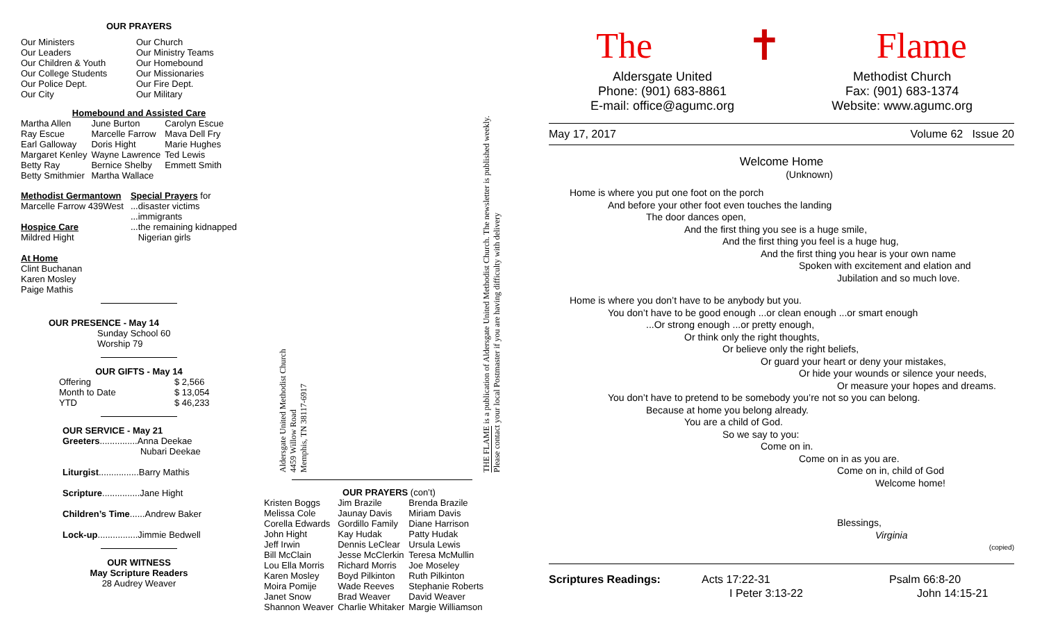OUR PRAYERS
| Our Ministers | Our Church |
| Our Leaders | Our Ministry Teams |
| Our Children & Youth | Our Homebound |
| Our College Students | Our Missionaries |
| Our Police Dept. | Our Fire Dept. |
| Our City | Our Military |
Homebound and Assisted Care
| Martha Allen | June Burton | Carolyn Escue |
| Ray Escue | Marcelle Farrow | Mava Dell Fry |
| Earl Galloway | Doris Hight | Marie Hughes |
| Margaret Kenley | Wayne Lawrence | Ted Lewis |
| Betty Ray | Bernice Shelby | Emmett Smith |
| Betty Smithmier | Martha Wallace | |
Methodist Germantown
Marcelle Farrow 439West
Hospice Care
Mildred Hight
At Home
Clint Buchanan
Karen Mosley
Paige Mathis
Special Prayers for
...disaster victims
...immigrants
...the remaining kidnapped
Nigerian girls
OUR PRESENCE - May 14
Sunday School 60
Worship 79
OUR GIFTS - May 14
| Offering | $ 2,566 |
| Month to Date | $ 13,054 |
| YTD | $ 46,233 |
OUR SERVICE - May 21
Greeters...............Anna Deekae
Nubari Deekae
Liturgist................Barry Mathis
Scripture...............Jane Hight
Children’s Time......Andrew Baker
Lock-up................Jimmie Bedwell
OUR WITNESS
May Scripture Readers
28 Audrey Weaver
Aldersgate United Methodist Church
4459 Willow Road
Memphis, TN 38117-6917
THE FLAME is a publication of Aldersgate United Methodist Church. The newsletter is published weekly.
Please contact your local Postmaster if you are having difficulty with delivery
OUR PRAYERS (con’t)
| Kristen Boggs | Jim Brazile | Brenda Brazile |
| Melissa Cole | Jaunay Davis | Miriam Davis |
| Corella Edwards | Gordillo Family | Diane Harrison |
| John Hight | Kay Hudak | Patty Hudak |
| Jeff Irwin | Dennis LeClear | Ursula Lewis |
| Bill McClain | Jesse McClerkin | Teresa McMullin |
| Lou Ella Morris | Richard Morris | Joe Moseley |
| Karen Mosley | Boyd Pilkinton | Ruth Pilkinton |
| Moira Pomije | Wade Reeves | Stephanie Roberts |
| Janet Snow | Brad Weaver | David Weaver |
| Shannon Weaver | Charlie Whitaker | Margie Williamson |
The ✝ Flame
Aldersgate United
Phone: (901) 683-8861
E-mail: office@agumc.org
Methodist Church
Fax: (901) 683-1374
Website: www.agumc.org
May 17, 2017 Volume 62 Issue 20
Welcome Home
(Unknown)
Home is where you put one foot on the porch
And before your other foot even touches the landing
The door dances open,
And the first thing you see is a huge smile,
And the first thing you feel is a huge hug,
And the first thing you hear is your own name
Spoken with excitement and elation and
Jubilation and so much love.
Home is where you don’t have to be anybody but you.
You don’t have to be good enough ...or clean enough ...or smart enough
...Or strong enough ...or pretty enough,
Or think only the right thoughts,
Or believe only the right beliefs,
Or guard your heart or deny your mistakes,
Or hide your wounds or silence your needs,
Or measure your hopes and dreams.
You don’t have to pretend to be somebody you’re not so you can belong.
Because at home you belong already.
You are a child of God.
So we say to you:
Come on in.
Come on in as you are.
Come on in, child of God
Welcome home!
Blessings,
Virginia
(copied)
Scriptures Readings: Acts 17:22-31
I Peter 3:13-22
Psalm 66:8-20
John 14:15-21